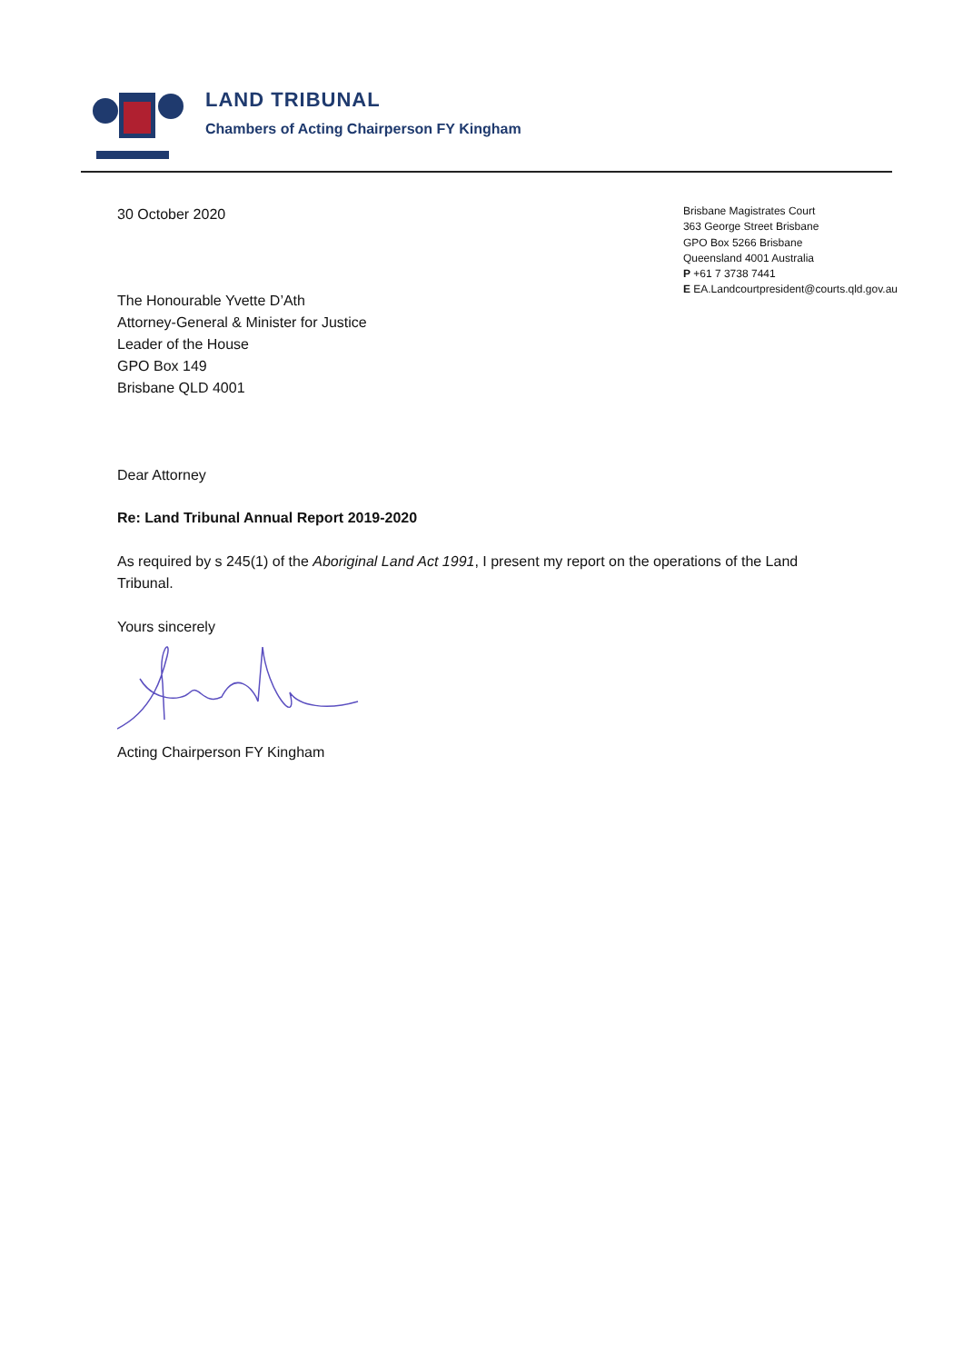LAND TRIBUNAL
Chambers of Acting Chairperson FY Kingham
30 October 2020
The Honourable Yvette D’Ath
Attorney-General & Minister for Justice
Leader of the House
GPO Box 149
Brisbane QLD 4001
Brisbane Magistrates Court
363 George Street Brisbane
GPO Box 5266 Brisbane
Queensland 4001 Australia
P +61 7 3738 7441
E EA.Landcourtpresident@courts.qld.gov.au
Dear Attorney
Re: Land Tribunal Annual Report 2019-2020
As required by s 245(1) of the Aboriginal Land Act 1991, I present my report on the operations of the Land Tribunal.
Yours sincerely
Acting Chairperson FY Kingham